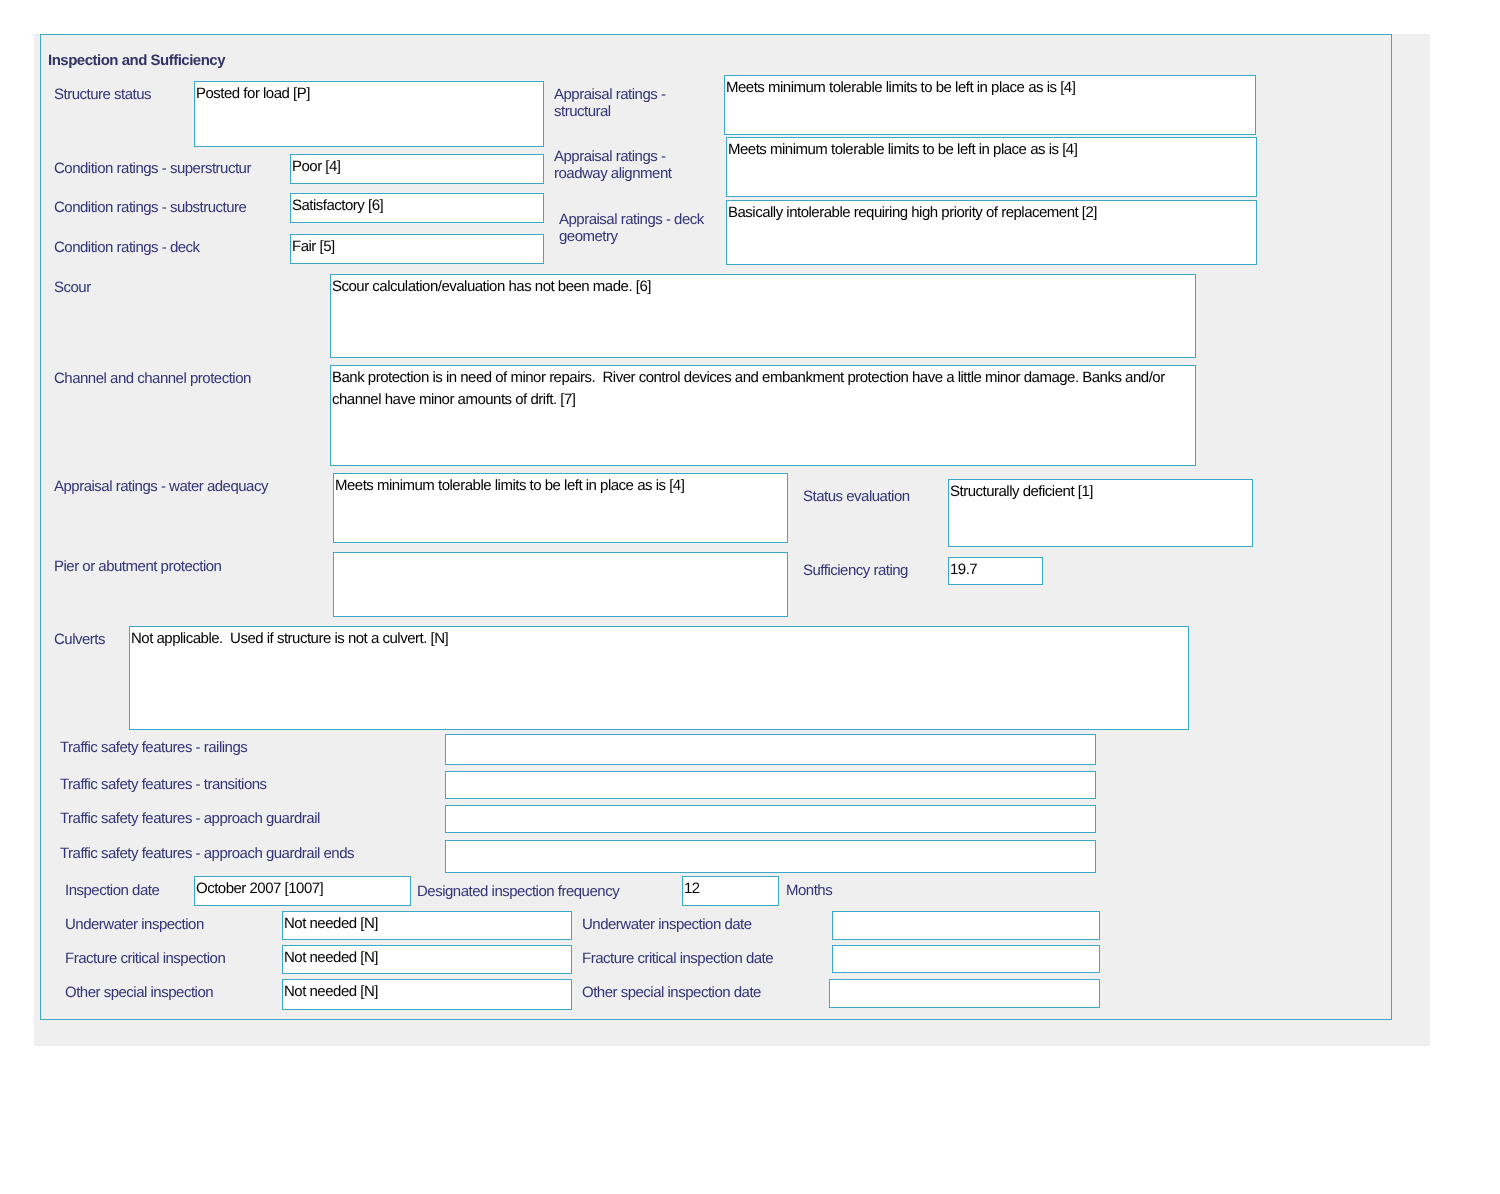Inspection and Sufficiency
Structure status Posted for load [P]
Appraisal ratings - structural
Meets minimum tolerable limits to be left in place as is [4]
Condition ratings - superstructur
Poor [4]
Appraisal ratings - roadway alignment
Meets minimum tolerable limits to be left in place as is [4]
Condition ratings - substructure
Satisfactory [6]
Appraisal ratings - deck geometry
Basically intolerable requiring high priority of replacement [2]
Condition ratings - deck Fair [5]
Scour Scour calculation/evaluation has not been made. [6]
Channel and channel protection
Bank protection is in need of minor repairs. River control devices and embankment protection have a little minor damage. Banks and/or channel have minor amounts of drift. [7]
Appraisal ratings - water adequacy
Meets minimum tolerable limits to be left in place as is [4]
Status evaluation Structurally deficient [1]
Pier or abutment protection Sufficiency rating 19.7
Culverts Not applicable. Used if structure is not a culvert. [N]
Traffic safety features - railings
Traffic safety features - transitions
Traffic safety features - approach guardrail
Traffic safety features - approach guardrail ends
Inspection date October 2007 [1007]
Designated inspection frequency
12 Months
Underwater inspection Not needed [N] Underwater inspection date
Fracture critical inspection Not needed [N]
Fracture critical inspection date
Other special inspection Not needed [N] Other special inspection date